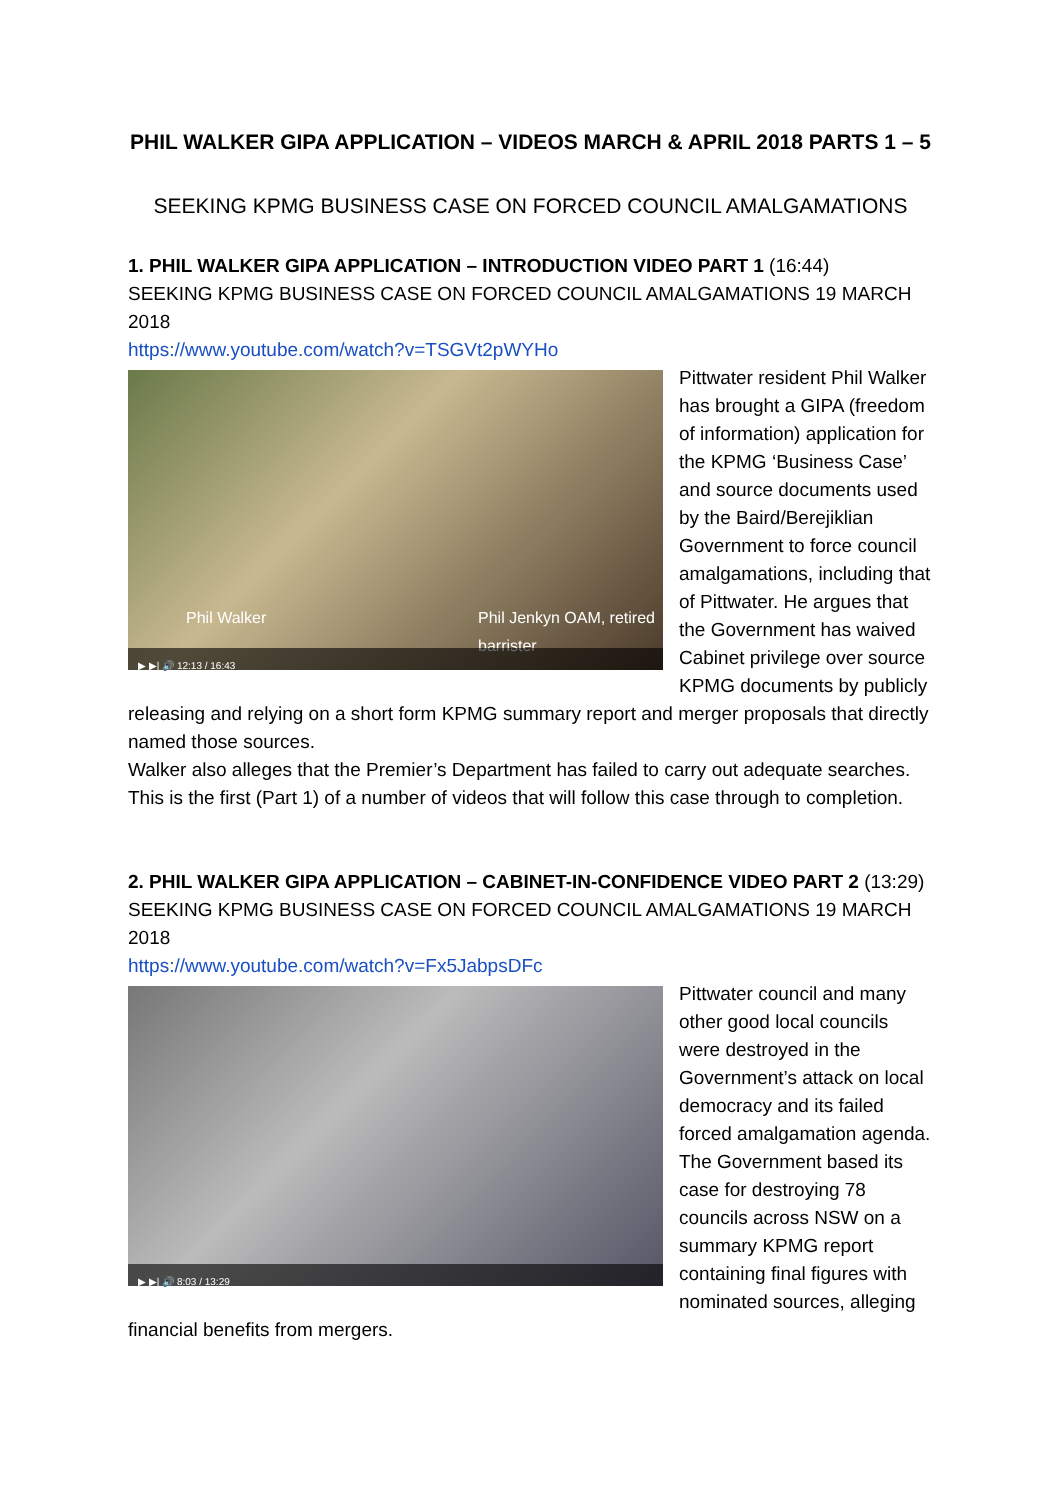PHIL WALKER GIPA APPLICATION – VIDEOS MARCH & APRIL 2018 PARTS 1 – 5
SEEKING KPMG BUSINESS CASE ON FORCED COUNCIL AMALGAMATIONS
1. PHIL WALKER GIPA APPLICATION – INTRODUCTION VIDEO PART 1 (16:44)
SEEKING KPMG BUSINESS CASE ON FORCED COUNCIL AMALGAMATIONS 19 MARCH 2018
https://www.youtube.com/watch?v=TSGVt2pWYHo
Phil Walker Phil Jenkyn OAM, retired barrister
▶ ▶| 🔊 12:13 / 16:43
Pittwater resident Phil Walker has brought a GIPA (freedom of information) application for the KPMG ‘Business Case’ and source documents used by the Baird/Berejiklian Government to force council amalgamations, including that of Pittwater. He argues that the Government has waived Cabinet privilege over source KPMG documents by publicly releasing and relying on a short form KPMG summary report and merger proposals that directly named those sources.
Walker also alleges that the Premier’s Department has failed to carry out adequate searches.
This is the first (Part 1) of a number of videos that will follow this case through to completion.
2. PHIL WALKER GIPA APPLICATION – CABINET-IN-CONFIDENCE VIDEO PART 2 (13:29)
SEEKING KPMG BUSINESS CASE ON FORCED COUNCIL AMALGAMATIONS 19 MARCH 2018
https://www.youtube.com/watch?v=Fx5JabpsDFc
▶ ▶| 🔊 8:03 / 13:29
Pittwater council and many other good local councils were destroyed in the Government’s attack on local democracy and its failed forced amalgamation agenda.
The Government based its case for destroying 78 councils across NSW on a summary KPMG report containing final figures with nominated sources, alleging financial benefits from mergers.